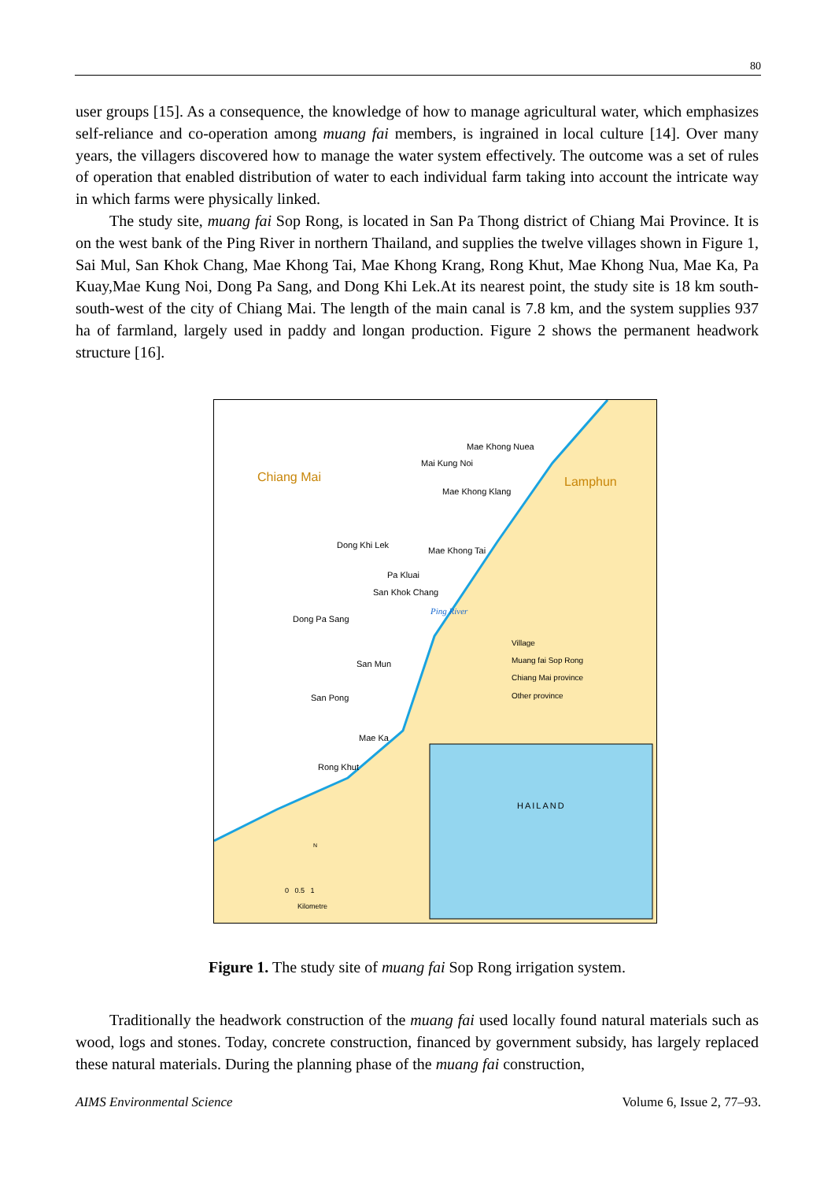80
user groups [15]. As a consequence, the knowledge of how to manage agricultural water, which emphasizes self-reliance and co-operation among muang fai members, is ingrained in local culture [14]. Over many years, the villagers discovered how to manage the water system effectively. The outcome was a set of rules of operation that enabled distribution of water to each individual farm taking into account the intricate way in which farms were physically linked.
The study site, muang fai Sop Rong, is located in San Pa Thong district of Chiang Mai Province. It is on the west bank of the Ping River in northern Thailand, and supplies the twelve villages shown in Figure 1, Sai Mul, San Khok Chang, Mae Khong Tai, Mae Khong Krang, Rong Khut, Mae Khong Nua, Mae Ka, Pa Kuay,Mae Kung Noi, Dong Pa Sang, and Dong Khi Lek.At its nearest point, the study site is 18 km south-south-west of the city of Chiang Mai. The length of the main canal is 7.8 km, and the system supplies 937 ha of farmland, largely used in paddy and longan production. Figure 2 shows the permanent headwork structure [16].
Chiang Mai Lamphun
Mae Khong Nuea
Mai Kung Noi
Mae Khong Klang
Dong Khi Lek
Mae Khong Tai
Pa Kluai
San Khok Chang
Ping River
Dong Pa Sang
San Mun
San Pong
Mae Ka
Rong Khut
Village
Muang fai Sop Rong
Chiang Mai province
Other province
HAILAND
0 0.5 1
Kilometre
N
Figure 1. The study site of muang fai Sop Rong irrigation system.
Traditionally the headwork construction of the muang fai used locally found natural materials such as wood, logs and stones. Today, concrete construction, financed by government subsidy, has largely replaced these natural materials. During the planning phase of the muang fai construction,
AIMS Environmental Science Volume 6, Issue 2, 77–93.